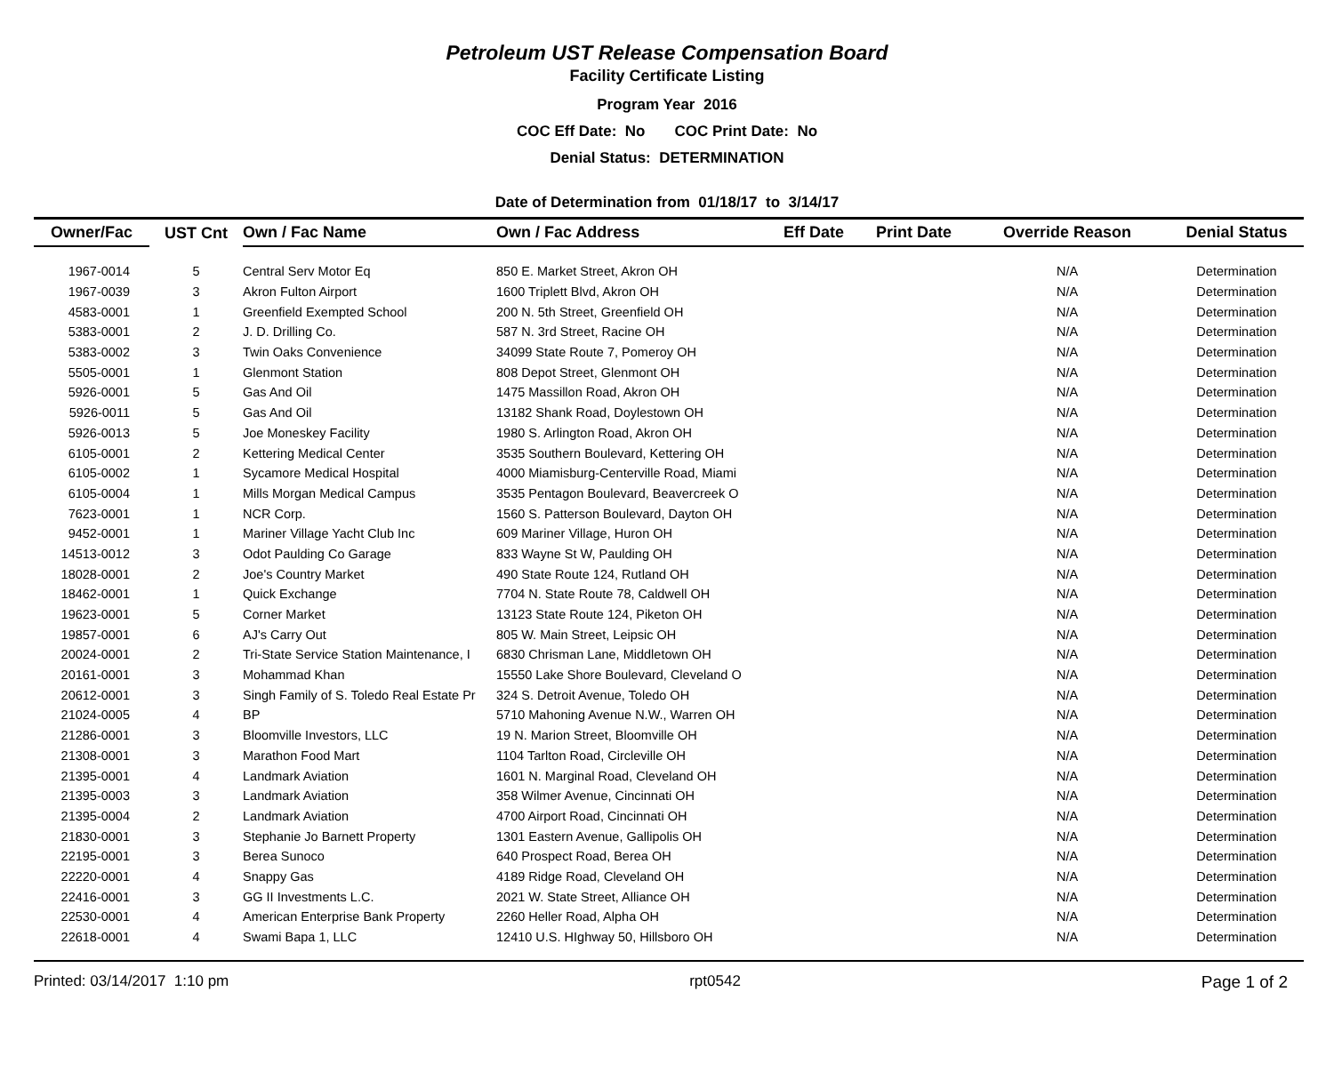Petroleum UST Release Compensation Board
Facility Certificate Listing
Program Year 2016
COC Eff Date: No COC Print Date: No
Denial Status: DETERMINATION
Date of Determination from 01/18/17 to 3/14/17
| Owner/Fac | UST Cnt | Own / Fac Name | Own / Fac Address | Eff Date | Print Date | Override Reason | Denial Status |
| --- | --- | --- | --- | --- | --- | --- | --- |
| 1967-0014 | 5 | Central Serv Motor Eq | 850 E. Market Street, Akron OH | | | N/A | Determination |
| 1967-0039 | 3 | Akron Fulton Airport | 1600 Triplett Blvd, Akron OH | | | N/A | Determination |
| 4583-0001 | 1 | Greenfield Exempted School | 200 N. 5th Street, Greenfield OH | | | N/A | Determination |
| 5383-0001 | 2 | J. D. Drilling Co. | 587 N. 3rd Street, Racine OH | | | N/A | Determination |
| 5383-0002 | 3 | Twin Oaks Convenience | 34099 State Route 7, Pomeroy OH | | | N/A | Determination |
| 5505-0001 | 1 | Glenmont Station | 808 Depot Street, Glenmont OH | | | N/A | Determination |
| 5926-0001 | 5 | Gas And Oil | 1475 Massillon Road, Akron OH | | | N/A | Determination |
| 5926-0011 | 5 | Gas And Oil | 13182 Shank Road, Doylestown OH | | | N/A | Determination |
| 5926-0013 | 5 | Joe Moneskey Facility | 1980 S. Arlington Road, Akron OH | | | N/A | Determination |
| 6105-0001 | 2 | Kettering Medical Center | 3535 Southern Boulevard, Kettering OH | | | N/A | Determination |
| 6105-0002 | 1 | Sycamore Medical Hospital | 4000 Miamisburg-Centerville Road, Miami | | | N/A | Determination |
| 6105-0004 | 1 | Mills Morgan Medical Campus | 3535 Pentagon Boulevard, Beavercreek O | | | N/A | Determination |
| 7623-0001 | 1 | NCR Corp. | 1560 S. Patterson Boulevard, Dayton OH | | | N/A | Determination |
| 9452-0001 | 1 | Mariner Village Yacht Club Inc | 609 Mariner Village, Huron OH | | | N/A | Determination |
| 14513-0012 | 3 | Odot Paulding Co Garage | 833 Wayne St W, Paulding OH | | | N/A | Determination |
| 18028-0001 | 2 | Joe's Country Market | 490 State Route 124, Rutland OH | | | N/A | Determination |
| 18462-0001 | 1 | Quick Exchange | 7704 N. State Route 78, Caldwell OH | | | N/A | Determination |
| 19623-0001 | 5 | Corner Market | 13123 State Route 124, Piketon OH | | | N/A | Determination |
| 19857-0001 | 6 | AJ's Carry Out | 805 W. Main Street, Leipsic OH | | | N/A | Determination |
| 20024-0001 | 2 | Tri-State Service Station Maintenance, I | 6830 Chrisman Lane, Middletown OH | | | N/A | Determination |
| 20161-0001 | 3 | Mohammad Khan | 15550 Lake Shore Boulevard, Cleveland O | | | N/A | Determination |
| 20612-0001 | 3 | Singh Family of S. Toledo Real Estate Pr | 324 S. Detroit Avenue, Toledo OH | | | N/A | Determination |
| 21024-0005 | 4 | BP | 5710 Mahoning Avenue N.W., Warren OH | | | N/A | Determination |
| 21286-0001 | 3 | Bloomville Investors, LLC | 19 N. Marion Street, Bloomville OH | | | N/A | Determination |
| 21308-0001 | 3 | Marathon Food Mart | 1104 Tarlton Road, Circleville OH | | | N/A | Determination |
| 21395-0001 | 4 | Landmark Aviation | 1601 N. Marginal Road, Cleveland OH | | | N/A | Determination |
| 21395-0003 | 3 | Landmark Aviation | 358 Wilmer Avenue, Cincinnati OH | | | N/A | Determination |
| 21395-0004 | 2 | Landmark Aviation | 4700 Airport Road, Cincinnati OH | | | N/A | Determination |
| 21830-0001 | 3 | Stephanie Jo Barnett Property | 1301 Eastern Avenue, Gallipolis OH | | | N/A | Determination |
| 22195-0001 | 3 | Berea Sunoco | 640 Prospect Road, Berea OH | | | N/A | Determination |
| 22220-0001 | 4 | Snappy Gas | 4189 Ridge Road, Cleveland OH | | | N/A | Determination |
| 22416-0001 | 3 | GG II Investments L.C. | 2021 W. State Street, Alliance OH | | | N/A | Determination |
| 22530-0001 | 4 | American Enterprise Bank Property | 2260 Heller Road, Alpha OH | | | N/A | Determination |
| 22618-0001 | 4 | Swami Bapa 1, LLC | 12410 U.S. HIghway 50, Hillsboro OH | | | N/A | Determination |
Printed: 03/14/2017 1:10 pm rpt0542 Page 1 of 2